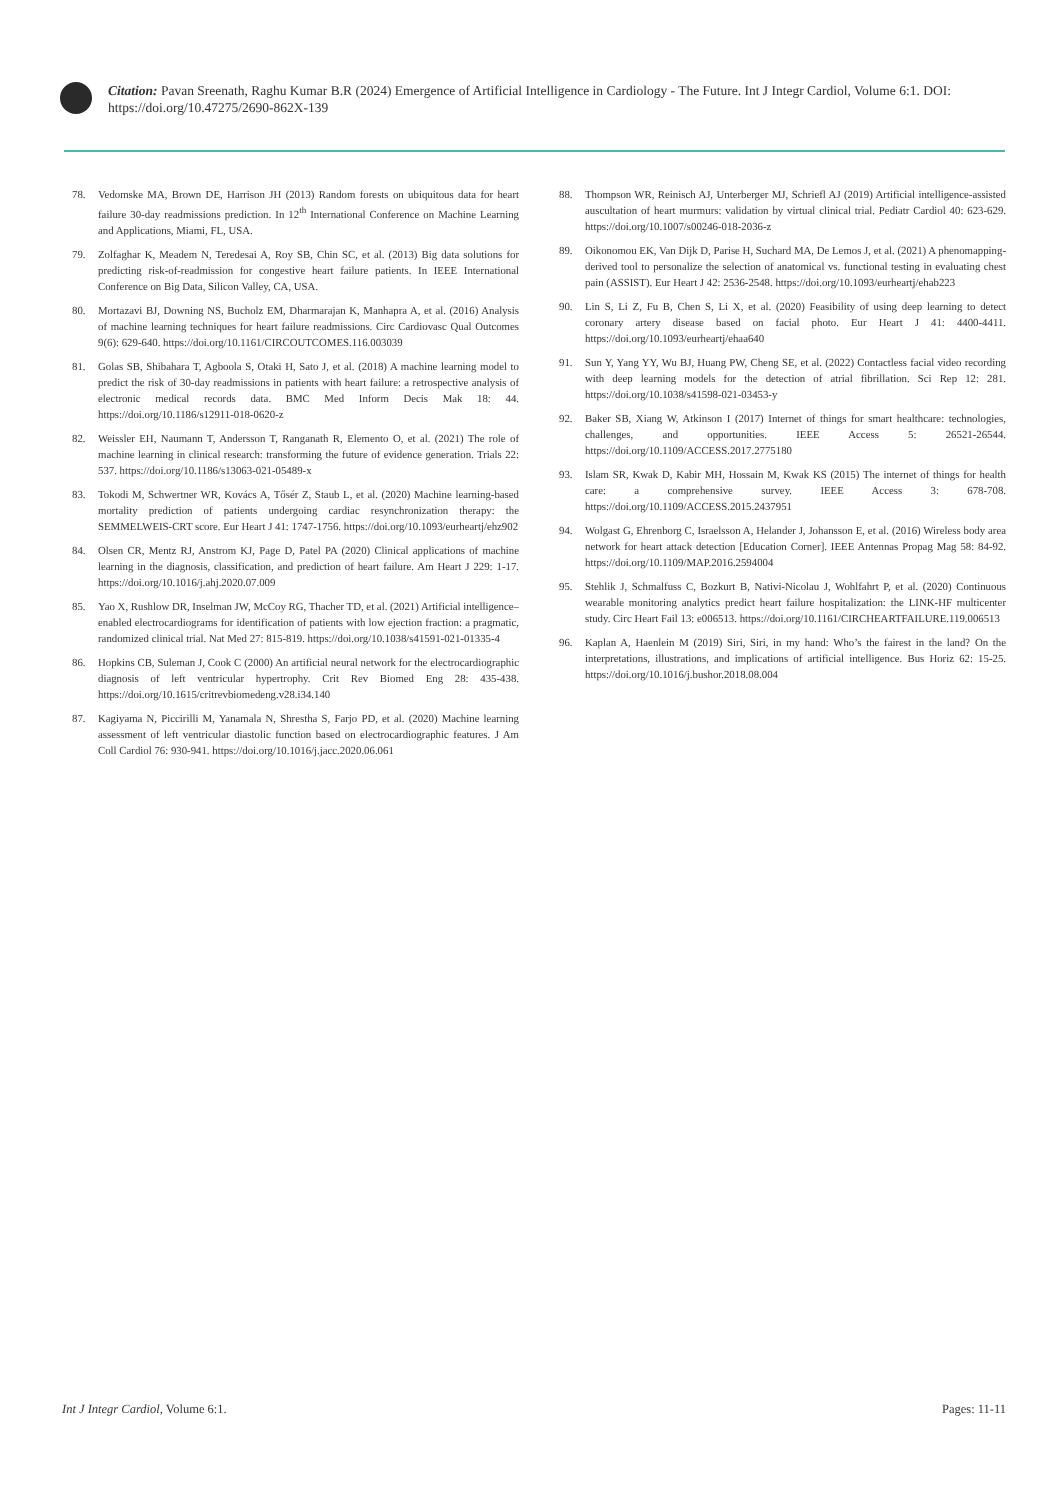Citation: Pavan Sreenath, Raghu Kumar B.R (2024) Emergence of Artificial Intelligence in Cardiology - The Future. Int J Integr Cardiol, Volume 6:1. DOI: https://doi.org/10.47275/2690-862X-139
78. Vedomske MA, Brown DE, Harrison JH (2013) Random forests on ubiquitous data for heart failure 30-day readmissions prediction. In 12<sup>th</sup> International Conference on Machine Learning and Applications, Miami, FL, USA.
79. Zolfaghar K, Meadem N, Teredesai A, Roy SB, Chin SC, et al. (2013) Big data solutions for predicting risk-of-readmission for congestive heart failure patients. In IEEE International Conference on Big Data, Silicon Valley, CA, USA.
80. Mortazavi BJ, Downing NS, Bucholz EM, Dharmarajan K, Manhapra A, et al. (2016) Analysis of machine learning techniques for heart failure readmissions. Circ Cardiovasc Qual Outcomes 9(6): 629-640. https://doi.org/10.1161/CIRCOUTCOMES.116.003039
81. Golas SB, Shibahara T, Agboola S, Otaki H, Sato J, et al. (2018) A machine learning model to predict the risk of 30-day readmissions in patients with heart failure: a retrospective analysis of electronic medical records data. BMC Med Inform Decis Mak 18: 44. https://doi.org/10.1186/s12911-018-0620-z
82. Weissler EH, Naumann T, Andersson T, Ranganath R, Elemento O, et al. (2021) The role of machine learning in clinical research: transforming the future of evidence generation. Trials 22: 537. https://doi.org/10.1186/s13063-021-05489-x
83. Tokodi M, Schwertner WR, Kovács A, Tősér Z, Staub L, et al. (2020) Machine learning-based mortality prediction of patients undergoing cardiac resynchronization therapy: the SEMMELWEIS-CRT score. Eur Heart J 41: 1747-1756. https://doi.org/10.1093/eurheartj/ehz902
84. Olsen CR, Mentz RJ, Anstrom KJ, Page D, Patel PA (2020) Clinical applications of machine learning in the diagnosis, classification, and prediction of heart failure. Am Heart J 229: 1-17. https://doi.org/10.1016/j.ahj.2020.07.009
85. Yao X, Rushlow DR, Inselman JW, McCoy RG, Thacher TD, et al. (2021) Artificial intelligence–enabled electrocardiograms for identification of patients with low ejection fraction: a pragmatic, randomized clinical trial. Nat Med 27: 815-819. https://doi.org/10.1038/s41591-021-01335-4
86. Hopkins CB, Suleman J, Cook C (2000) An artificial neural network for the electrocardiographic diagnosis of left ventricular hypertrophy. Crit Rev Biomed Eng 28: 435-438. https://doi.org/10.1615/critrevbiomedeng.v28.i34.140
87. Kagiyama N, Piccirilli M, Yanamala N, Shrestha S, Farjo PD, et al. (2020) Machine learning assessment of left ventricular diastolic function based on electrocardiographic features. J Am Coll Cardiol 76: 930-941. https://doi.org/10.1016/j.jacc.2020.06.061
88. Thompson WR, Reinisch AJ, Unterberger MJ, Schriefl AJ (2019) Artificial intelligence-assisted auscultation of heart murmurs: validation by virtual clinical trial. Pediatr Cardiol 40: 623-629. https://doi.org/10.1007/s00246-018-2036-z
89. Oikonomou EK, Van Dijk D, Parise H, Suchard MA, De Lemos J, et al. (2021) A phenomapping-derived tool to personalize the selection of anatomical vs. functional testing in evaluating chest pain (ASSIST). Eur Heart J 42: 2536-2548. https://doi.org/10.1093/eurheartj/ehab223
90. Lin S, Li Z, Fu B, Chen S, Li X, et al. (2020) Feasibility of using deep learning to detect coronary artery disease based on facial photo. Eur Heart J 41: 4400-4411. https://doi.org/10.1093/eurheartj/ehaa640
91. Sun Y, Yang YY, Wu BJ, Huang PW, Cheng SE, et al. (2022) Contactless facial video recording with deep learning models for the detection of atrial fibrillation. Sci Rep 12: 281. https://doi.org/10.1038/s41598-021-03453-y
92. Baker SB, Xiang W, Atkinson I (2017) Internet of things for smart healthcare: technologies, challenges, and opportunities. IEEE Access 5: 26521-26544. https://doi.org/10.1109/ACCESS.2017.2775180
93. Islam SR, Kwak D, Kabir MH, Hossain M, Kwak KS (2015) The internet of things for health care: a comprehensive survey. IEEE Access 3: 678-708. https://doi.org/10.1109/ACCESS.2015.2437951
94. Wolgast G, Ehrenborg C, Israelsson A, Helander J, Johansson E, et al. (2016) Wireless body area network for heart attack detection [Education Corner]. IEEE Antennas Propag Mag 58: 84-92. https://doi.org/10.1109/MAP.2016.2594004
95. Stehlik J, Schmalfuss C, Bozkurt B, Nativi-Nicolau J, Wohlfahrt P, et al. (2020) Continuous wearable monitoring analytics predict heart failure hospitalization: the LINK-HF multicenter study. Circ Heart Fail 13: e006513. https://doi.org/10.1161/CIRCHEARTFAILURE.119.006513
96. Kaplan A, Haenlein M (2019) Siri, Siri, in my hand: Who’s the fairest in the land? On the interpretations, illustrations, and implications of artificial intelligence. Bus Horiz 62: 15-25. https://doi.org/10.1016/j.bushor.2018.08.004
Int J Integr Cardiol, Volume 6:1. Pages: 11-11